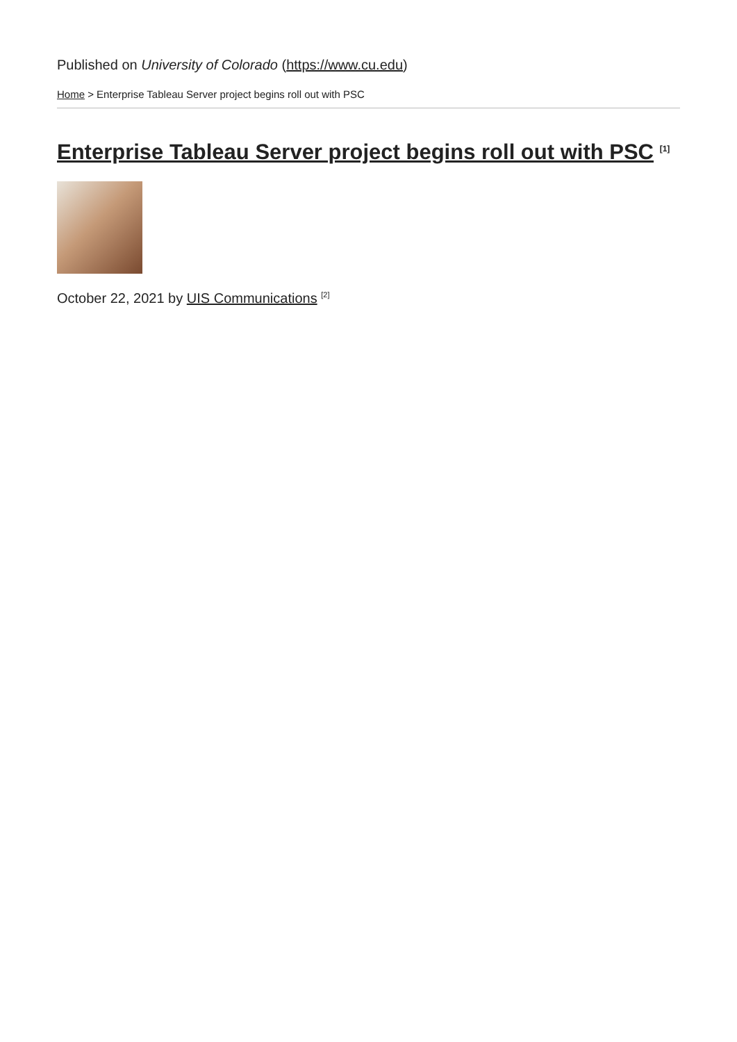Published on University of Colorado (https://www.cu.edu)
Home > Enterprise Tableau Server project begins roll out with PSC
Enterprise Tableau Server project begins roll out with PSC <sup>[1]</sup>
October 22, 2021 by UIS Communications <sup>[2]</sup>